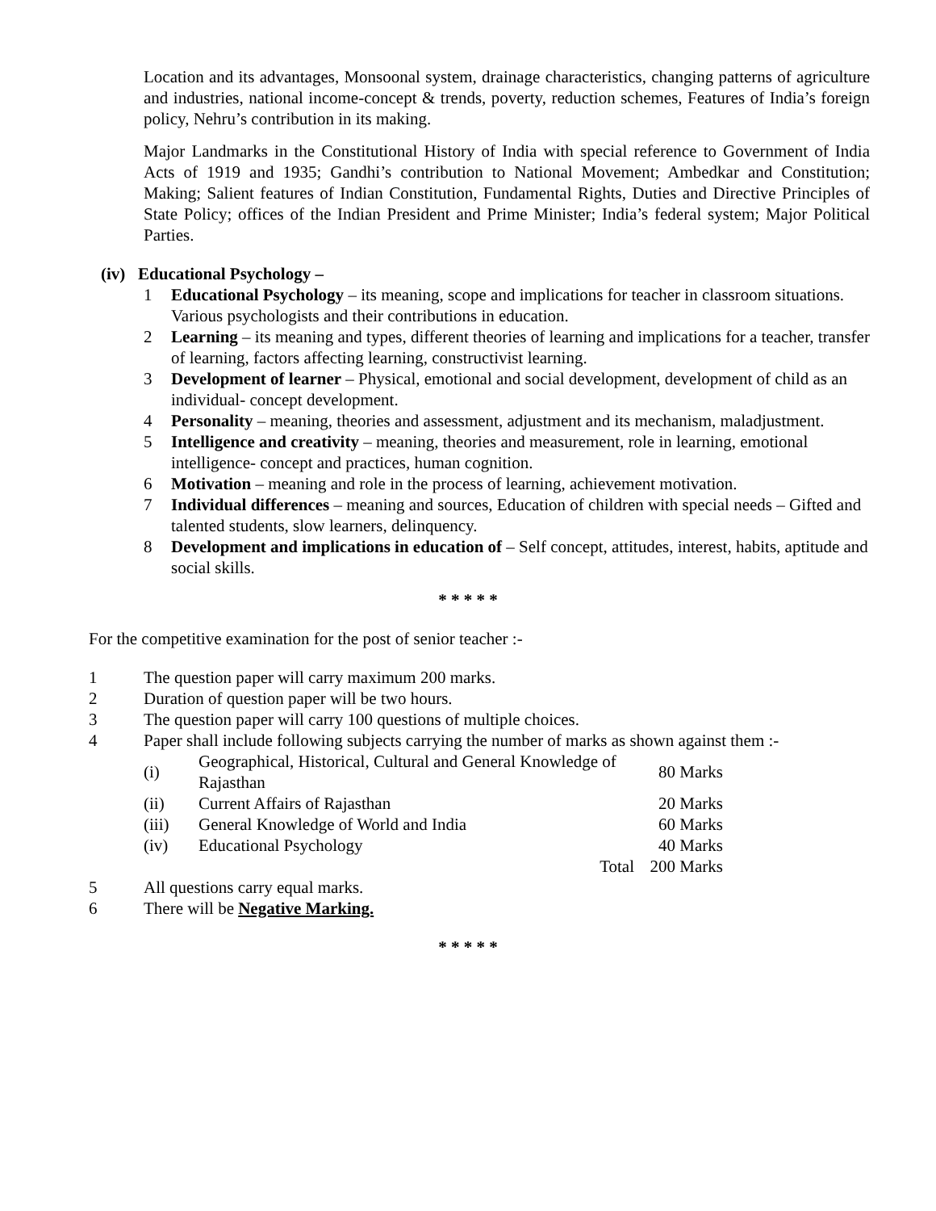Location and its advantages, Monsoonal system, drainage characteristics, changing patterns of agriculture and industries, national income-concept & trends, poverty, reduction schemes, Features of India’s foreign policy, Nehru’s contribution in its making.
Major Landmarks in the Constitutional History of India with special reference to Government of India Acts of 1919 and 1935; Gandhi’s contribution to National Movement; Ambedkar and Constitution; Making; Salient features of Indian Constitution, Fundamental Rights, Duties and Directive Principles of State Policy; offices of the Indian President and Prime Minister; India’s federal system; Major Political Parties.
(iv) Educational Psychology –
1 Educational Psychology – its meaning, scope and implications for teacher in classroom situations. Various psychologists and their contributions in education.
2 Learning – its meaning and types, different theories of learning and implications for a teacher, transfer of learning, factors affecting learning, constructivist learning.
3 Development of learner – Physical, emotional and social development, development of child as an individual- concept development.
4 Personality – meaning, theories and assessment, adjustment and its mechanism, maladjustment.
5 Intelligence and creativity – meaning, theories and measurement, role in learning, emotional intelligence- concept and practices, human cognition.
6 Motivation – meaning and role in the process of learning, achievement motivation.
7 Individual differences – meaning and sources, Education of children with special needs – Gifted and talented students, slow learners, delinquency.
8 Development and implications in education of – Self concept, attitudes, interest, habits, aptitude and social skills.
* * * * *
For the competitive examination for the post of senior teacher :-
1 The question paper will carry maximum 200 marks.
2 Duration of question paper will be two hours.
3 The question paper will carry 100 questions of multiple choices.
4 Paper shall include following subjects carrying the number of marks as shown against them :-
| (i) | Geographical, Historical, Cultural and General Knowledge of Rajasthan | | 80 Marks |
| (ii) | Current Affairs of Rajasthan | | 20 Marks |
| (iii) | General Knowledge of World and India | | 60 Marks |
| (iv) | Educational Psychology | | 40 Marks |
| | Total | | 200 Marks |
5 All questions carry equal marks.
6 There will be Negative Marking.
* * * * *